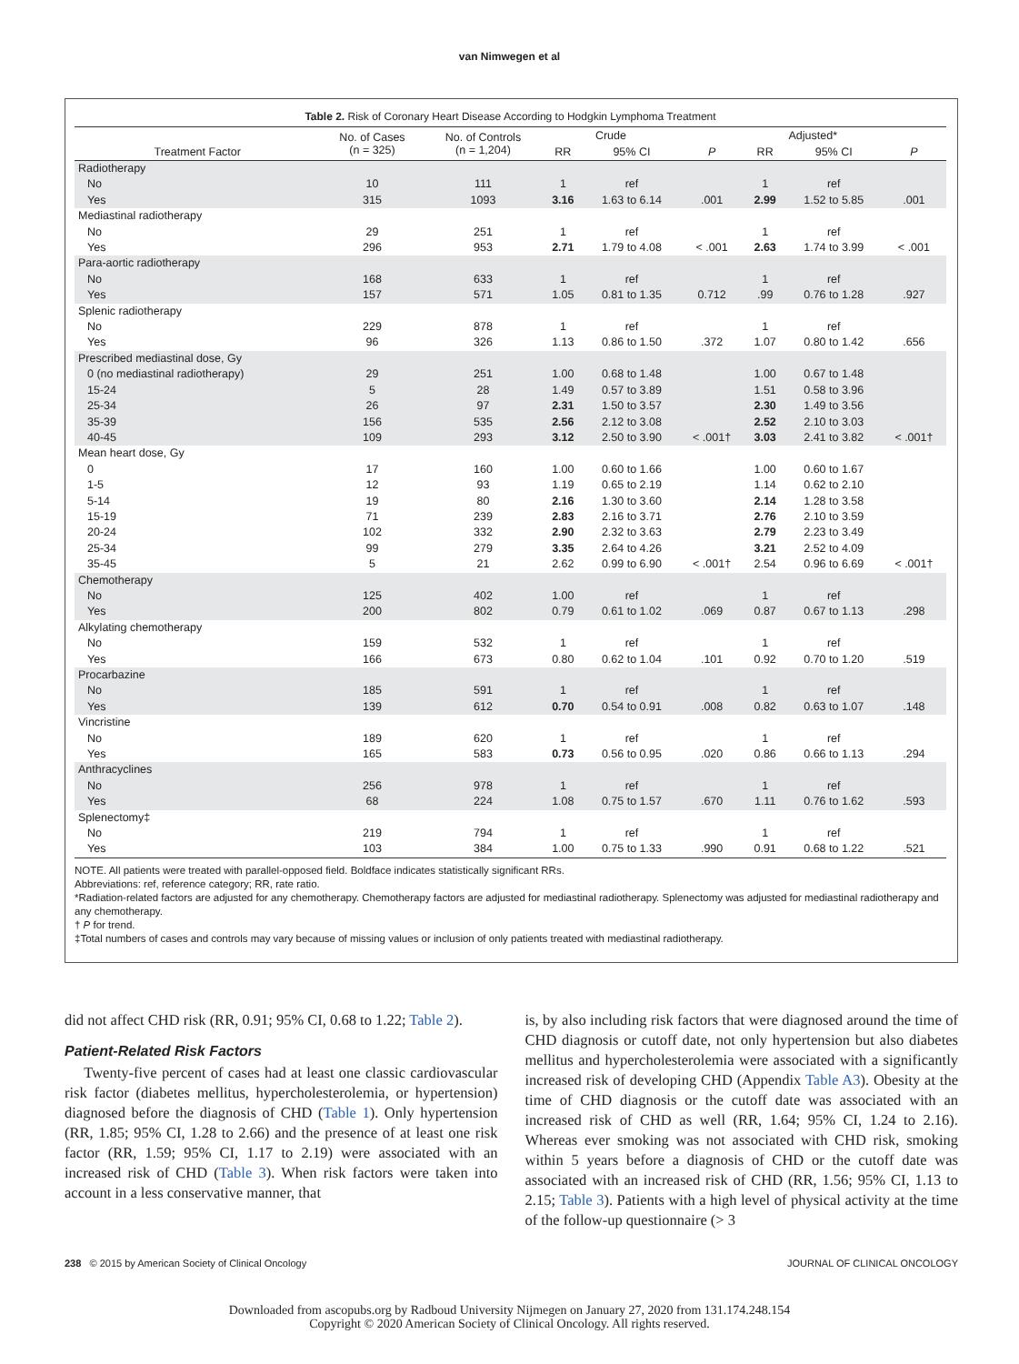van Nimwegen et al
Table 2. Risk of Coronary Heart Disease According to Hodgkin Lymphoma Treatment
| Treatment Factor | No. of Cases (n = 325) | No. of Controls (n = 1,204) | Crude | | P | Adjusted* | | P |
| --- | --- | --- | --- | --- | --- | --- | --- | --- |
| | | | RR | 95% CI | | RR | 95% CI | |
| Radiotherapy | | | | | | | | |
| No | 10 | 111 | 1 | ref | | 1 | ref | |
| Yes | 315 | 1093 | 3.16 | 1.63 to 6.14 | .001 | 2.99 | 1.52 to 5.85 | .001 |
| Mediastinal radiotherapy | | | | | | | | |
| No | 29 | 251 | 1 | ref | | 1 | ref | |
| Yes | 296 | 953 | 2.71 | 1.79 to 4.08 | < .001 | 2.63 | 1.74 to 3.99 | < .001 |
| Para-aortic radiotherapy | | | | | | | | |
| No | 168 | 633 | 1 | ref | | 1 | ref | |
| Yes | 157 | 571 | 1.05 | 0.81 to 1.35 | 0.712 | .99 | 0.76 to 1.28 | .927 |
| Splenic radiotherapy | | | | | | | | |
| No | 229 | 878 | 1 | ref | | 1 | ref | |
| Yes | 96 | 326 | 1.13 | 0.86 to 1.50 | .372 | 1.07 | 0.80 to 1.42 | .656 |
| Prescribed mediastinal dose, Gy | | | | | | | | |
| 0 (no mediastinal radiotherapy) | 29 | 251 | 1.00 | 0.68 to 1.48 | | 1.00 | 0.67 to 1.48 | |
| 15-24 | 5 | 28 | 1.49 | 0.57 to 3.89 | | 1.51 | 0.58 to 3.96 | |
| 25-34 | 26 | 97 | 2.31 | 1.50 to 3.57 | | 2.30 | 1.49 to 3.56 | |
| 35-39 | 156 | 535 | 2.56 | 2.12 to 3.08 | | 2.52 | 2.10 to 3.03 | |
| 40-45 | 109 | 293 | 3.12 | 2.50 to 3.90 | < .001† | 3.03 | 2.41 to 3.82 | < .001† |
| Mean heart dose, Gy | | | | | | | | |
| 0 | 17 | 160 | 1.00 | 0.60 to 1.66 | | 1.00 | 0.60 to 1.67 | |
| 1-5 | 12 | 93 | 1.19 | 0.65 to 2.19 | | 1.14 | 0.62 to 2.10 | |
| 5-14 | 19 | 80 | 2.16 | 1.30 to 3.60 | | 2.14 | 1.28 to 3.58 | |
| 15-19 | 71 | 239 | 2.83 | 2.16 to 3.71 | | 2.76 | 2.10 to 3.59 | |
| 20-24 | 102 | 332 | 2.90 | 2.32 to 3.63 | | 2.79 | 2.23 to 3.49 | |
| 25-34 | 99 | 279 | 3.35 | 2.64 to 4.26 | | 3.21 | 2.52 to 4.09 | |
| 35-45 | 5 | 21 | 2.62 | 0.99 to 6.90 | < .001† | 2.54 | 0.96 to 6.69 | < .001† |
| Chemotherapy | | | | | | | | |
| No | 125 | 402 | 1.00 | ref | | 1 | ref | |
| Yes | 200 | 802 | 0.79 | 0.61 to 1.02 | .069 | 0.87 | 0.67 to 1.13 | .298 |
| Alkylating chemotherapy | | | | | | | | |
| No | 159 | 532 | 1 | ref | | 1 | ref | |
| Yes | 166 | 673 | 0.80 | 0.62 to 1.04 | .101 | 0.92 | 0.70 to 1.20 | .519 |
| Procarbazine | | | | | | | | |
| No | 185 | 591 | 1 | ref | | 1 | ref | |
| Yes | 139 | 612 | 0.70 | 0.54 to 0.91 | .008 | 0.82 | 0.63 to 1.07 | .148 |
| Vincristine | | | | | | | | |
| No | 189 | 620 | 1 | ref | | 1 | ref | |
| Yes | 165 | 583 | 0.73 | 0.56 to 0.95 | .020 | 0.86 | 0.66 to 1.13 | .294 |
| Anthracyclines | | | | | | | | |
| No | 256 | 978 | 1 | ref | | 1 | ref | |
| Yes | 68 | 224 | 1.08 | 0.75 to 1.57 | .670 | 1.11 | 0.76 to 1.62 | .593 |
| Splenectomy‡ | | | | | | | | |
| No | 219 | 794 | 1 | ref | | 1 | ref | |
| Yes | 103 | 384 | 1.00 | 0.75 to 1.33 | .990 | 0.91 | 0.68 to 1.22 | .521 |
NOTE. All patients were treated with parallel-opposed field. Boldface indicates statistically significant RRs.
Abbreviations: ref, reference category; RR, rate ratio.
*Radiation-related factors are adjusted for any chemotherapy. Chemotherapy factors are adjusted for mediastinal radiotherapy. Splenectomy was adjusted for mediastinal radiotherapy and any chemotherapy.
† P for trend.
‡Total numbers of cases and controls may vary because of missing values or inclusion of only patients treated with mediastinal radiotherapy.
did not affect CHD risk (RR, 0.91; 95% CI, 0.68 to 1.22; Table 2).
Patient-Related Risk Factors
Twenty-five percent of cases had at least one classic cardiovascular risk factor (diabetes mellitus, hypercholesterolemia, or hypertension) diagnosed before the diagnosis of CHD (Table 1). Only hypertension (RR, 1.85; 95% CI, 1.28 to 2.66) and the presence of at least one risk factor (RR, 1.59; 95% CI, 1.17 to 2.19) were associated with an increased risk of CHD (Table 3). When risk factors were taken into account in a less conservative manner, that
is, by also including risk factors that were diagnosed around the time of CHD diagnosis or cutoff date, not only hypertension but also diabetes mellitus and hypercholesterolemia were associated with a significantly increased risk of developing CHD (Appendix Table A3). Obesity at the time of CHD diagnosis or the cutoff date was associated with an increased risk of CHD as well (RR, 1.64; 95% CI, 1.24 to 2.16). Whereas ever smoking was not associated with CHD risk, smoking within 5 years before a diagnosis of CHD or the cutoff date was associated with an increased risk of CHD (RR, 1.56; 95% CI, 1.13 to 2.15; Table 3). Patients with a high level of physical activity at the time of the follow-up questionnaire (> 3
238 © 2015 by American Society of Clinical Oncology JOURNAL OF CLINICAL ONCOLOGY
Downloaded from ascopubs.org by Radboud University Nijmegen on January 27, 2020 from 131.174.248.154
Copyright © 2020 American Society of Clinical Oncology. All rights reserved.